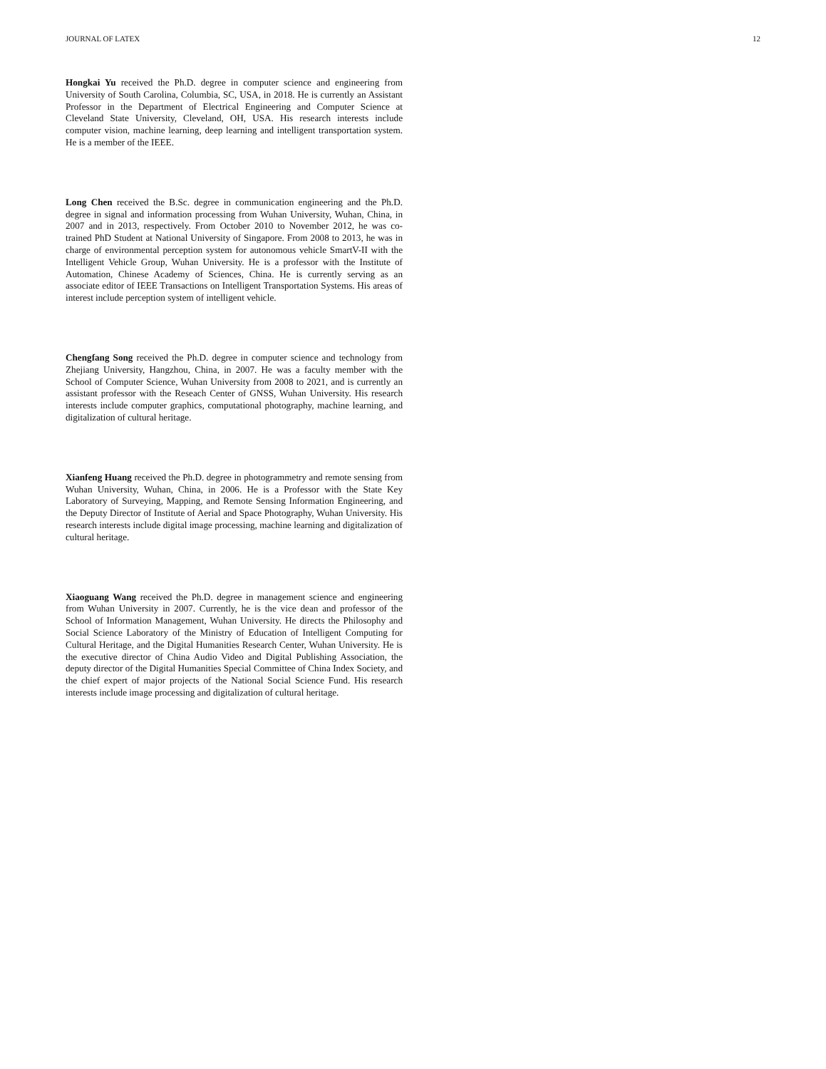JOURNAL OF LATEX 12
Hongkai Yu received the Ph.D. degree in computer science and engineering from University of South Carolina, Columbia, SC, USA, in 2018. He is currently an Assistant Professor in the Department of Electrical Engineering and Computer Science at Cleveland State University, Cleveland, OH, USA. His research interests include computer vision, machine learning, deep learning and intelligent transportation system. He is a member of the IEEE.
Long Chen received the B.Sc. degree in communication engineering and the Ph.D. degree in signal and information processing from Wuhan University, Wuhan, China, in 2007 and in 2013, respectively. From October 2010 to November 2012, he was co-trained PhD Student at National University of Singapore. From 2008 to 2013, he was in charge of environmental perception system for autonomous vehicle SmartV-II with the Intelligent Vehicle Group, Wuhan University. He is a professor with the Institute of Automation, Chinese Academy of Sciences, China. He is currently serving as an associate editor of IEEE Transactions on Intelligent Transportation Systems. His areas of interest include perception system of intelligent vehicle.
Chengfang Song received the Ph.D. degree in computer science and technology from Zhejiang University, Hangzhou, China, in 2007. He was a faculty member with the School of Computer Science, Wuhan University from 2008 to 2021, and is currently an assistant professor with the Reseach Center of GNSS, Wuhan University. His research interests include computer graphics, computational photography, machine learning, and digitalization of cultural heritage.
Xianfeng Huang received the Ph.D. degree in photogrammetry and remote sensing from Wuhan University, Wuhan, China, in 2006. He is a Professor with the State Key Laboratory of Surveying, Mapping, and Remote Sensing Information Engineering, and the Deputy Director of Institute of Aerial and Space Photography, Wuhan University. His research interests include digital image processing, machine learning and digitalization of cultural heritage.
Xiaoguang Wang received the Ph.D. degree in management science and engineering from Wuhan University in 2007. Currently, he is the vice dean and professor of the School of Information Management, Wuhan University. He directs the Philosophy and Social Science Laboratory of the Ministry of Education of Intelligent Computing for Cultural Heritage, and the Digital Humanities Research Center, Wuhan University. He is the executive director of China Audio Video and Digital Publishing Association, the deputy director of the Digital Humanities Special Committee of China Index Society, and the chief expert of major projects of the National Social Science Fund. His research interests include image processing and digitalization of cultural heritage.